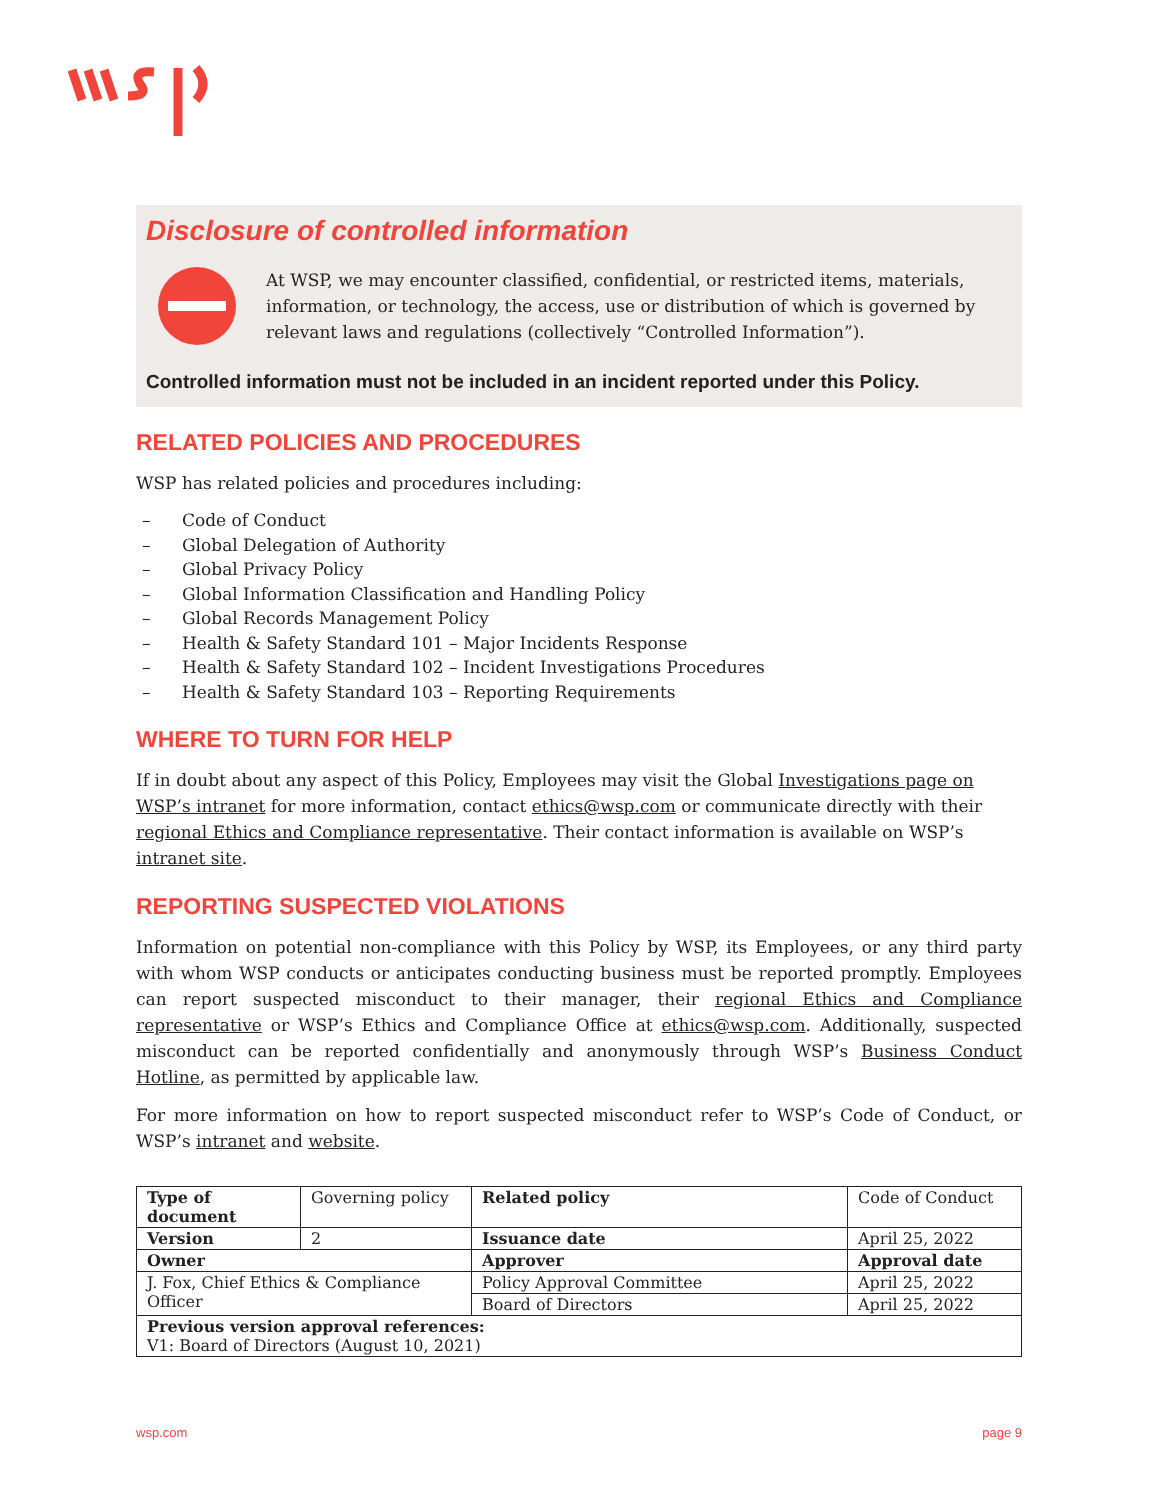Disclosure of controlled information
At WSP, we may encounter classified, confidential, or restricted items, materials, information, or technology, the access, use or distribution of which is governed by relevant laws and regulations (collectively “Controlled Information”).
Controlled information must not be included in an incident reported under this Policy.
RELATED POLICIES AND PROCEDURES
WSP has related policies and procedures including:
– Code of Conduct
– Global Delegation of Authority
– Global Privacy Policy
– Global Information Classification and Handling Policy
– Global Records Management Policy
– Health & Safety Standard 101 – Major Incidents Response
– Health & Safety Standard 102 – Incident Investigations Procedures
– Health & Safety Standard 103 – Reporting Requirements
WHERE TO TURN FOR HELP
If in doubt about any aspect of this Policy, Employees may visit the Global Investigations page on WSP’s intranet for more information, contact ethics@wsp.com or communicate directly with their regional Ethics and Compliance representative. Their contact information is available on WSP’s intranet site.
REPORTING SUSPECTED VIOLATIONS
Information on potential non-compliance with this Policy by WSP, its Employees, or any third party with whom WSP conducts or anticipates conducting business must be reported promptly. Employees can report suspected misconduct to their manager, their regional Ethics and Compliance representative or WSP’s Ethics and Compliance Office at ethics@wsp.com. Additionally, suspected misconduct can be reported confidentially and anonymously through WSP’s Business Conduct Hotline, as permitted by applicable law.
For more information on how to report suspected misconduct refer to WSP’s Code of Conduct, or WSP’s intranet and website.
| Type of document | Governing policy | Related policy | Code of Conduct |
| Version | 2 | Issuance date | April 25, 2022 |
| Owner | | Approver | Approval date |
| J. Fox, Chief Ethics & Compliance Officer | | Policy Approval Committee | April 25, 2022 |
| | | Board of Directors | April 25, 2022 |
| Previous version approval references: V1: Board of Directors (August 10, 2021) | | | |
wsp.com page 9